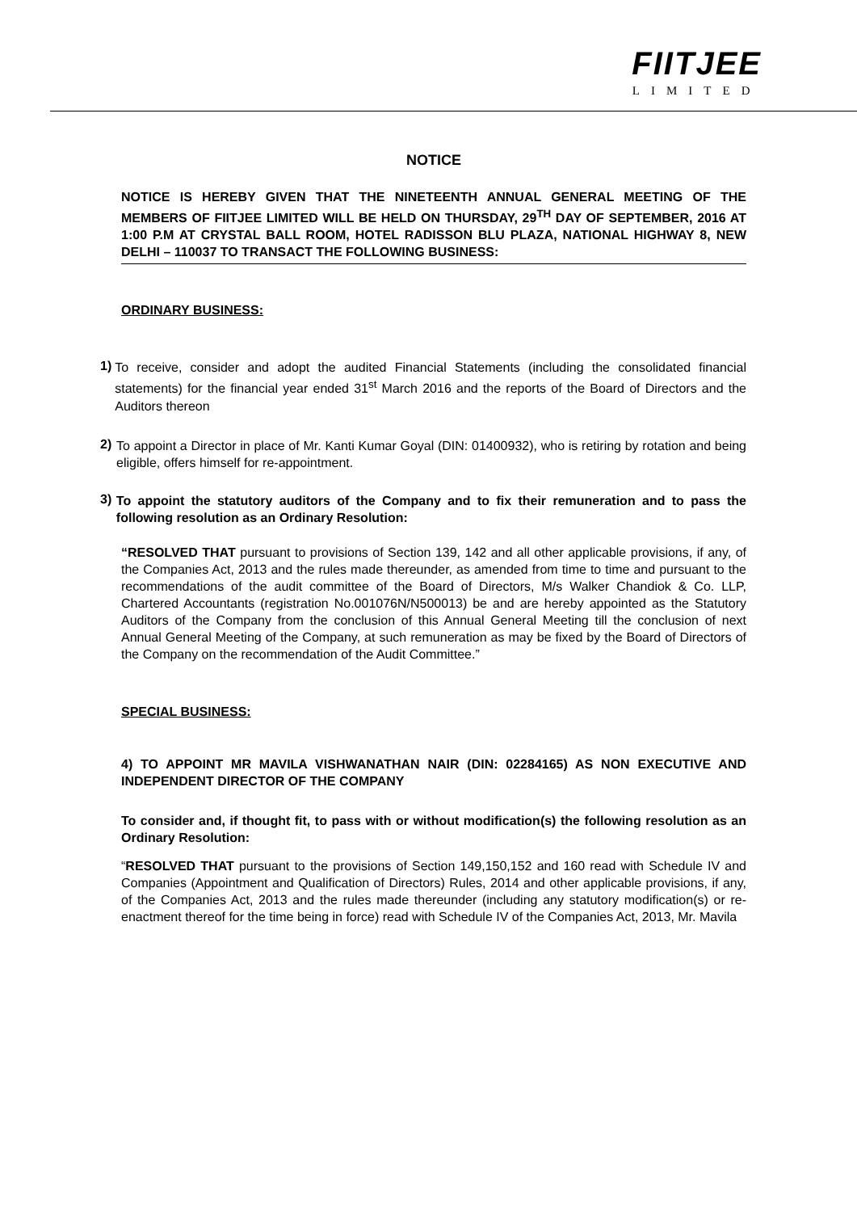FIITJEE
LIMITED
NOTICE
NOTICE IS HEREBY GIVEN THAT THE NINETEENTH ANNUAL GENERAL MEETING OF THE MEMBERS OF FIITJEE LIMITED WILL BE HELD ON THURSDAY, 29<sup>TH</sup> DAY OF SEPTEMBER, 2016 AT 1:00 P.M AT CRYSTAL BALL ROOM, HOTEL RADISSON BLU PLAZA, NATIONAL HIGHWAY 8, NEW DELHI – 110037 TO TRANSACT THE FOLLOWING BUSINESS:
ORDINARY BUSINESS:
1)
To receive, consider and adopt the audited Financial Statements (including the consolidated financial statements) for the financial year ended 31<sup>st</sup> March 2016 and the reports of the Board of Directors and the Auditors thereon
2)
To appoint a Director in place of Mr. Kanti Kumar Goyal (DIN: 01400932), who is retiring by rotation and being eligible, offers himself for re-appointment.
3)
To appoint the statutory auditors of the Company and to fix their remuneration and to pass the following resolution as an Ordinary Resolution:
“RESOLVED THAT pursuant to provisions of Section 139, 142 and all other applicable provisions, if any, of the Companies Act, 2013 and the rules made thereunder, as amended from time to time and pursuant to the recommendations of the audit committee of the Board of Directors, M/s Walker Chandiok & Co. LLP, Chartered Accountants (registration No.001076N/N500013) be and are hereby appointed as the Statutory Auditors of the Company from the conclusion of this Annual General Meeting till the conclusion of next Annual General Meeting of the Company, at such remuneration as may be fixed by the Board of Directors of the Company on the recommendation of the Audit Committee.”
SPECIAL BUSINESS:
4) TO APPOINT MR MAVILA VISHWANATHAN NAIR (DIN: 02284165) AS NON EXECUTIVE AND INDEPENDENT DIRECTOR OF THE COMPANY
To consider and, if thought fit, to pass with or without modification(s) the following resolution as an Ordinary Resolution:
“RESOLVED THAT pursuant to the provisions of Section 149,150,152 and 160 read with Schedule IV and Companies (Appointment and Qualification of Directors) Rules, 2014 and other applicable provisions, if any, of the Companies Act, 2013 and the rules made thereunder (including any statutory modification(s) or re-enactment thereof for the time being in force) read with Schedule IV of the Companies Act, 2013, Mr. Mavila